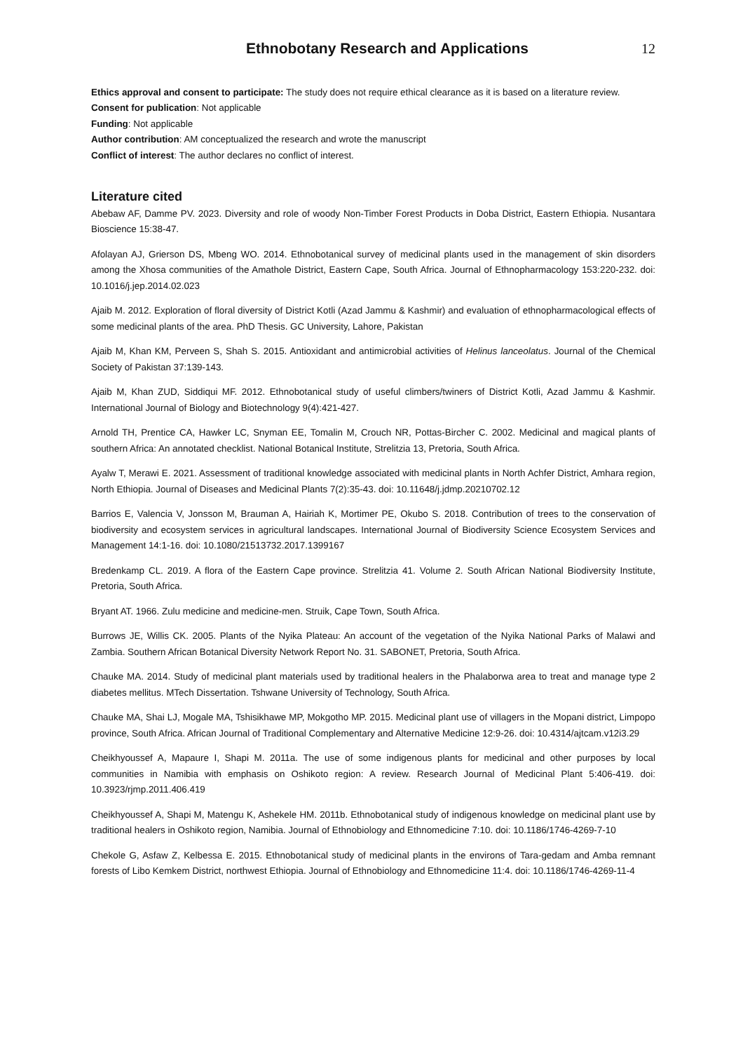Ethnobotany Research and Applications 12
Ethics approval and consent to participate: The study does not require ethical clearance as it is based on a literature review.
Consent for publication: Not applicable
Funding: Not applicable
Author contribution: AM conceptualized the research and wrote the manuscript
Conflict of interest: The author declares no conflict of interest.
Literature cited
Abebaw AF, Damme PV. 2023. Diversity and role of woody Non-Timber Forest Products in Doba District, Eastern Ethiopia. Nusantara Bioscience 15:38-47.
Afolayan AJ, Grierson DS, Mbeng WO. 2014. Ethnobotanical survey of medicinal plants used in the management of skin disorders among the Xhosa communities of the Amathole District, Eastern Cape, South Africa. Journal of Ethnopharmacology 153:220-232. doi: 10.1016/j.jep.2014.02.023
Ajaib M. 2012. Exploration of floral diversity of District Kotli (Azad Jammu & Kashmir) and evaluation of ethnopharmacological effects of some medicinal plants of the area. PhD Thesis. GC University, Lahore, Pakistan
Ajaib M, Khan KM, Perveen S, Shah S. 2015. Antioxidant and antimicrobial activities of Helinus lanceolatus. Journal of the Chemical Society of Pakistan 37:139-143.
Ajaib M, Khan ZUD, Siddiqui MF. 2012. Ethnobotanical study of useful climbers/twiners of District Kotli, Azad Jammu & Kashmir. International Journal of Biology and Biotechnology 9(4):421-427.
Arnold TH, Prentice CA, Hawker LC, Snyman EE, Tomalin M, Crouch NR, Pottas-Bircher C. 2002. Medicinal and magical plants of southern Africa: An annotated checklist. National Botanical Institute, Strelitzia 13, Pretoria, South Africa.
Ayalw T, Merawi E. 2021. Assessment of traditional knowledge associated with medicinal plants in North Achfer District, Amhara region, North Ethiopia. Journal of Diseases and Medicinal Plants 7(2):35-43. doi: 10.11648/j.jdmp.20210702.12
Barrios E, Valencia V, Jonsson M, Brauman A, Hairiah K, Mortimer PE, Okubo S. 2018. Contribution of trees to the conservation of biodiversity and ecosystem services in agricultural landscapes. International Journal of Biodiversity Science Ecosystem Services and Management 14:1-16. doi: 10.1080/21513732.2017.1399167
Bredenkamp CL. 2019. A flora of the Eastern Cape province. Strelitzia 41. Volume 2. South African National Biodiversity Institute, Pretoria, South Africa.
Bryant AT. 1966. Zulu medicine and medicine-men. Struik, Cape Town, South Africa.
Burrows JE, Willis CK. 2005. Plants of the Nyika Plateau: An account of the vegetation of the Nyika National Parks of Malawi and Zambia. Southern African Botanical Diversity Network Report No. 31. SABONET, Pretoria, South Africa.
Chauke MA. 2014. Study of medicinal plant materials used by traditional healers in the Phalaborwa area to treat and manage type 2 diabetes mellitus. MTech Dissertation. Tshwane University of Technology, South Africa.
Chauke MA, Shai LJ, Mogale MA, Tshisikhawe MP, Mokgotho MP. 2015. Medicinal plant use of villagers in the Mopani district, Limpopo province, South Africa. African Journal of Traditional Complementary and Alternative Medicine 12:9-26. doi: 10.4314/ajtcam.v12i3.29
Cheikhyoussef A, Mapaure I, Shapi M. 2011a. The use of some indigenous plants for medicinal and other purposes by local communities in Namibia with emphasis on Oshikoto region: A review. Research Journal of Medicinal Plant 5:406-419. doi: 10.3923/rjmp.2011.406.419
Cheikhyoussef A, Shapi M, Matengu K, Ashekele HM. 2011b. Ethnobotanical study of indigenous knowledge on medicinal plant use by traditional healers in Oshikoto region, Namibia. Journal of Ethnobiology and Ethnomedicine 7:10. doi: 10.1186/1746-4269-7-10
Chekole G, Asfaw Z, Kelbessa E. 2015. Ethnobotanical study of medicinal plants in the environs of Tara-gedam and Amba remnant forests of Libo Kemkem District, northwest Ethiopia. Journal of Ethnobiology and Ethnomedicine 11:4. doi: 10.1186/1746-4269-11-4